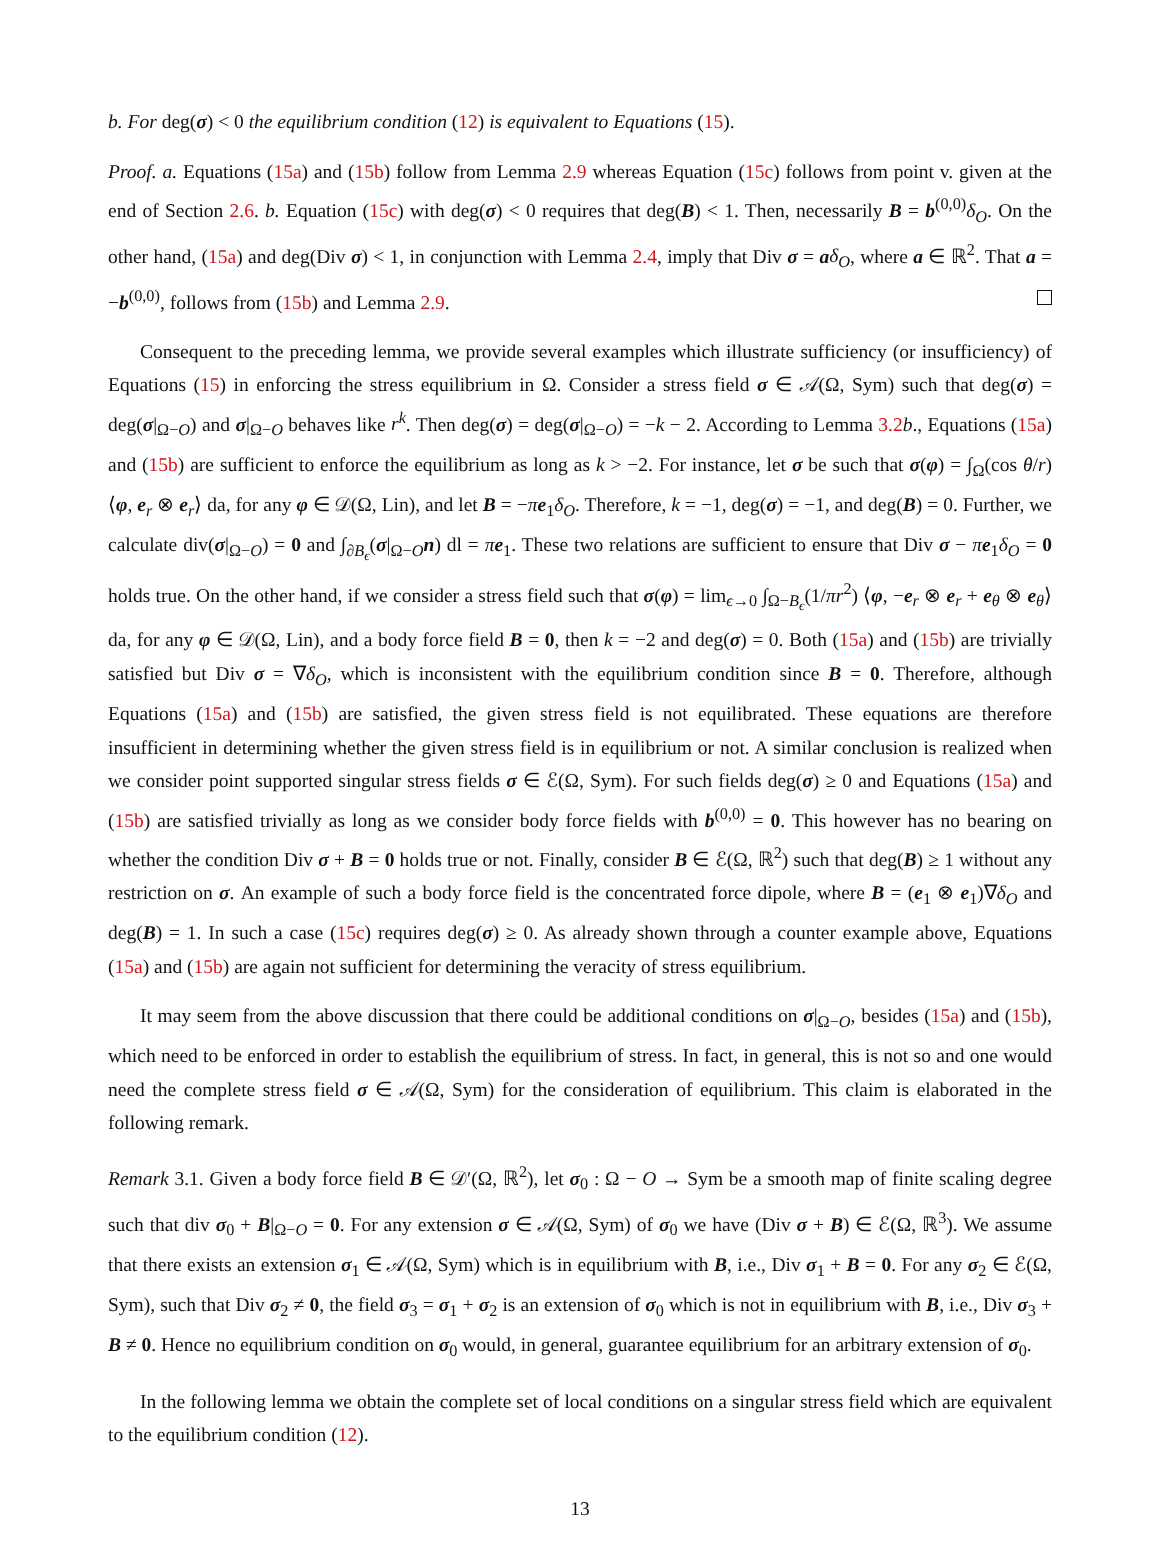b. For deg(σ) < 0 the equilibrium condition (12) is equivalent to Equations (15).
Proof. a. Equations (15a) and (15b) follow from Lemma 2.9 whereas Equation (15c) follows from point v. given at the end of Section 2.6. b. Equation (15c) with deg(σ) < 0 requires that deg(B) < 1. Then, necessarily B = b<sup>(0,0)</sup>δ<sub>O</sub>. On the other hand, (15a) and deg(Div σ) < 1, in conjunction with Lemma 2.4, imply that Div σ = aδ<sub>O</sub>, where a ∈ ℝ<sup>2</sup>. That a = −b<sup>(0,0)</sup>, follows from (15b) and Lemma 2.9.
Consequent to the preceding lemma, we provide several examples which illustrate sufficiency (or insufficiency) of Equations (15) in enforcing the stress equilibrium in Ω. Consider a stress field σ ∈ 𝒜(Ω, Sym) such that deg(σ) = deg(σ|<sub>Ω−O</sub>) and σ|<sub>Ω−O</sub> behaves like r<sup>k</sup>. Then deg(σ) = deg(σ|<sub>Ω−O</sub>) = −k − 2. According to Lemma 3.2 b., Equations (15a) and (15b) are sufficient to enforce the equilibrium as long as k > −2. For instance, let σ be such that σ(φ) = ∫<sub>Ω</sub>(cos θ/r) ⟨φ, e<sub>r</sub> ⊗ e<sub>r</sub>⟩ da, for any φ ∈ 𝒟(Ω, Lin), and let B = −πe<sub>1</sub>δ<sub>O</sub>. Therefore, k = −1, deg(σ) = −1, and deg(B) = 0. Further, we calculate div(σ|<sub>Ω−O</sub>) = 0 and ∫<sub>∂B<sub>ϵ</sub></sub>(σ|<sub>Ω−O</sub>n) dl = πe<sub>1</sub>. These two relations are sufficient to ensure that Div σ − πe<sub>1</sub>δ<sub>O</sub> = 0 holds true. On the other hand, if we consider a stress field such that σ(φ) = lim<sub>ϵ→0</sub> ∫<sub>Ω−B<sub>ϵ</sub></sub>(1/πr<sup>2</sup>) ⟨φ, −e<sub>r</sub> ⊗ e<sub>r</sub> + e<sub>θ</sub> ⊗ e<sub>θ</sub>⟩ da, for any φ ∈ 𝒟(Ω, Lin), and a body force field B = 0, then k = −2 and deg(σ) = 0. Both (15a) and (15b) are trivially satisfied but Div σ = ∇δ<sub>O</sub>, which is inconsistent with the equilibrium condition since B = 0. Therefore, although Equations (15a) and (15b) are satisfied, the given stress field is not equilibrated. These equations are therefore insufficient in determining whether the given stress field is in equilibrium or not. A similar conclusion is realized when we consider point supported singular stress fields σ ∈ ℰ(Ω, Sym). For such fields deg(σ) ≥ 0 and Equations (15a) and (15b) are satisfied trivially as long as we consider body force fields with b<sup>(0,0)</sup> = 0. This however has no bearing on whether the condition Div σ + B = 0 holds true or not. Finally, consider B ∈ ℰ(Ω, ℝ<sup>2</sup>) such that deg(B) ≥ 1 without any restriction on σ. An example of such a body force field is the concentrated force dipole, where B = (e<sub>1</sub> ⊗ e<sub>1</sub>)∇δ<sub>O</sub> and deg(B) = 1. In such a case (15c) requires deg(σ) ≥ 0. As already shown through a counter example above, Equations (15a) and (15b) are again not sufficient for determining the veracity of stress equilibrium.
It may seem from the above discussion that there could be additional conditions on σ|<sub>Ω−O</sub>, besides (15a) and (15b), which need to be enforced in order to establish the equilibrium of stress. In fact, in general, this is not so and one would need the complete stress field σ ∈ 𝒜(Ω, Sym) for the consideration of equilibrium. This claim is elaborated in the following remark.
Remark 3.1. Given a body force field B ∈ 𝒟′(Ω, ℝ<sup>2</sup>), let σ<sub>0</sub> : Ω − O → Sym be a smooth map of finite scaling degree such that div σ<sub>0</sub> + B|<sub>Ω−O</sub> = 0. For any extension σ ∈ 𝒜(Ω, Sym) of σ<sub>0</sub> we have (Div σ + B) ∈ ℰ(Ω, ℝ<sup>3</sup>). We assume that there exists an extension σ<sub>1</sub> ∈ 𝒜(Ω, Sym) which is in equilibrium with B, i.e., Div σ<sub>1</sub> + B = 0. For any σ<sub>2</sub> ∈ ℰ(Ω, Sym), such that Div σ<sub>2</sub> ≠ 0, the field σ<sub>3</sub> = σ<sub>1</sub> + σ<sub>2</sub> is an extension of σ<sub>0</sub> which is not in equilibrium with B, i.e., Div σ<sub>3</sub> + B ≠ 0. Hence no equilibrium condition on σ<sub>0</sub> would, in general, guarantee equilibrium for an arbitrary extension of σ<sub>0</sub>.
In the following lemma we obtain the complete set of local conditions on a singular stress field which are equivalent to the equilibrium condition (12).
13